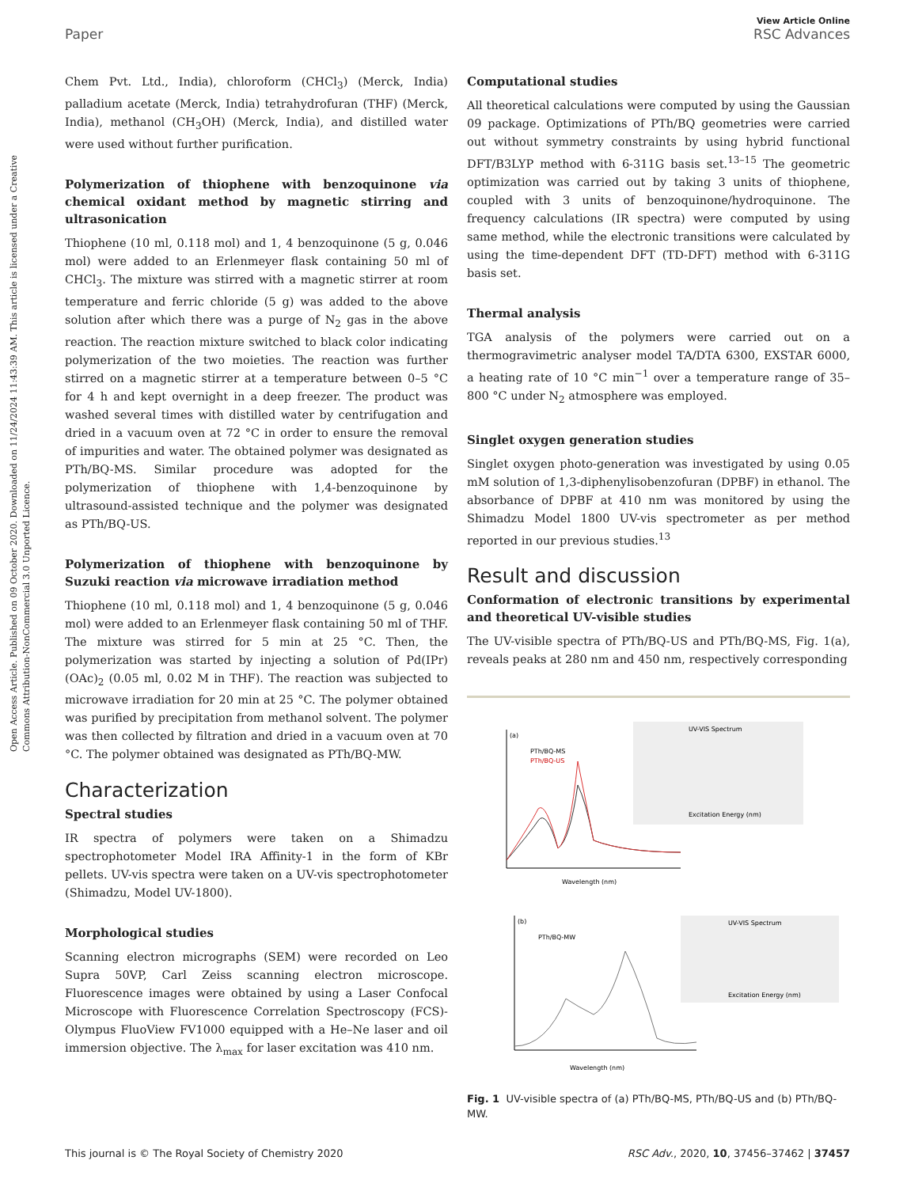Open Access Article. Published on 09 October 2020. Downloaded on 11/24/2024 11:43:39 AM. This article is licensed under a Creative Commons Attribution-NonCommercial 3.0 Unported Licence.
View Article Online
Paper RSC Advances
Chem Pvt. Ltd., India), chloroform (CHCl<sub>3</sub>) (Merck, India) palladium acetate (Merck, India) tetrahydrofuran (THF) (Merck, India), methanol (CH<sub>3</sub>OH) (Merck, India), and distilled water were used without further purification.
Polymerization of thiophene with benzoquinone via chemical oxidant method by magnetic stirring and ultrasonication
Thiophene (10 ml, 0.118 mol) and 1, 4 benzoquinone (5 g, 0.046 mol) were added to an Erlenmeyer flask containing 50 ml of CHCl<sub>3</sub>. The mixture was stirred with a magnetic stirrer at room temperature and ferric chloride (5 g) was added to the above solution after which there was a purge of N<sub>2</sub> gas in the above reaction. The reaction mixture switched to black color indicating polymerization of the two moieties. The reaction was further stirred on a magnetic stirrer at a temperature between 0–5 °C for 4 h and kept overnight in a deep freezer. The product was washed several times with distilled water by centrifugation and dried in a vacuum oven at 72 °C in order to ensure the removal of impurities and water. The obtained polymer was designated as PTh/BQ-MS. Similar procedure was adopted for the polymerization of thiophene with 1,4-benzoquinone by ultrasound-assisted technique and the polymer was designated as PTh/BQ-US.
Polymerization of thiophene with benzoquinone by Suzuki reaction via microwave irradiation method
Thiophene (10 ml, 0.118 mol) and 1, 4 benzoquinone (5 g, 0.046 mol) were added to an Erlenmeyer flask containing 50 ml of THF. The mixture was stirred for 5 min at 25 °C. Then, the polymerization was started by injecting a solution of Pd(IPr)(OAc)<sub>2</sub> (0.05 ml, 0.02 M in THF). The reaction was subjected to microwave irradiation for 20 min at 25 °C. The polymer obtained was purified by precipitation from methanol solvent. The polymer was then collected by filtration and dried in a vacuum oven at 70 °C. The polymer obtained was designated as PTh/BQ-MW.
Characterization
Spectral studies
IR spectra of polymers were taken on a Shimadzu spectrophotometer Model IRA Affinity-1 in the form of KBr pellets. UV-vis spectra were taken on a UV-vis spectrophotometer (Shimadzu, Model UV-1800).
Morphological studies
Scanning electron micrographs (SEM) were recorded on Leo Supra 50VP, Carl Zeiss scanning electron microscope. Fluorescence images were obtained by using a Laser Confocal Microscope with Fluorescence Correlation Spectroscopy (FCS)-Olympus FluoView FV1000 equipped with a He–Ne laser and oil immersion objective. The λ<sub>max</sub> for laser excitation was 410 nm.
Computational studies
All theoretical calculations were computed by using the Gaussian 09 package. Optimizations of PTh/BQ geometries were carried out without symmetry constraints by using hybrid functional DFT/B3LYP method with 6-311G basis set.<sup>13–15</sup> The geometric optimization was carried out by taking 3 units of thiophene, coupled with 3 units of benzoquinone/hydroquinone. The frequency calculations (IR spectra) were computed by using same method, while the electronic transitions were calculated by using the time-dependent DFT (TD-DFT) method with 6-311G basis set.
Thermal analysis
TGA analysis of the polymers were carried out on a thermogravimetric analyser model TA/DTA 6300, EXSTAR 6000, a heating rate of 10 °C min<sup>−1</sup> over a temperature range of 35–800 °C under N<sub>2</sub> atmosphere was employed.
Singlet oxygen generation studies
Singlet oxygen photo-generation was investigated by using 0.05 mM solution of 1,3-diphenylisobenzofuran (DPBF) in ethanol. The absorbance of DPBF at 410 nm was monitored by using the Shimadzu Model 1800 UV-vis spectrometer as per method reported in our previous studies.<sup>13</sup>
Result and discussion
Conformation of electronic transitions by experimental and theoretical UV-visible studies
The UV-visible spectra of PTh/BQ-US and PTh/BQ-MS, Fig. 1(a), reveals peaks at 280 nm and 450 nm, respectively corresponding
(a)
PTh/BQ-MS
PTh/BQ-US
Wavelength (nm)
UV-VIS Spectrum
Excitation Energy (nm)
(b)
PTh/BQ-MW
Wavelength (nm)
UV-VIS Spectrum
Excitation Energy (nm)
Fig. 1 UV-visible spectra of (a) PTh/BQ-MS, PTh/BQ-US and (b) PTh/BQ-MW.
This journal is © The Royal Society of Chemistry 2020 RSC Adv., 2020, 10, 37456–37462 | 37457